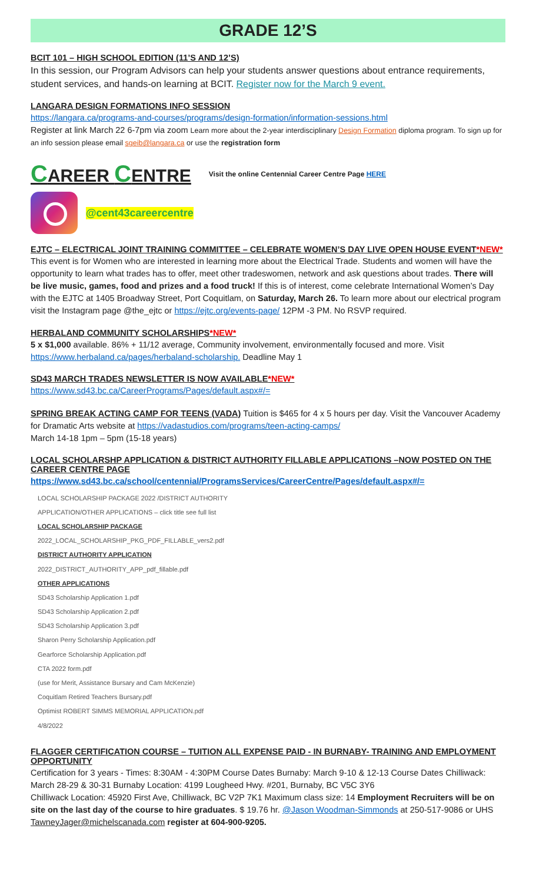GRADE 12’S
BCIT 101 – HIGH SCHOOL EDITION (11’S AND 12’S)
In this session, our Program Advisors can help your students answer questions about entrance requirements, student services, and hands-on learning at BCIT. Register now for the March 9 event.
LANGARA DESIGN FORMATIONS INFO SESSION
https://langara.ca/programs-and-courses/programs/design-formation/information-sessions.html
Register at link March 22 6-7pm via zoom Learn more about the 2-year interdisciplinary Design Formation diploma program. To sign up for an info session please email sgeib@langara.ca or use the registration form
CAREER CENTRE Visit the online Centennial Career Centre Page HERE
@cent43careercentre
EJTC – ELECTRICAL JOINT TRAINING COMMITTEE – CELEBRATE WOMEN’S DAY LIVE OPEN HOUSE EVENT*NEW*
This event is for Women who are interested in learning more about the Electrical Trade. Students and women will have the opportunity to learn what trades has to offer, meet other tradeswomen, network and ask questions about trades. There will be live music, games, food and prizes and a food truck! If this is of interest, come celebrate International Women’s Day with the EJTC at 1405 Broadway Street, Port Coquitlam, on Saturday, March 26. To learn more about our electrical program visit the Instagram page @the_ejtc or https://ejtc.org/events-page/ 12PM -3 PM. No RSVP required.
HERBALAND COMMUNITY SCHOLARSHIPS*NEW*
5 x $1,000 available. 86% + 11/12 average, Community involvement, environmentally focused and more. Visit https://www.herbaland.ca/pages/herbaland-scholarship. Deadline May 1
SD43 MARCH TRADES NEWSLETTER IS NOW AVAILABLE*NEW*
https://www.sd43.bc.ca/CareerPrograms/Pages/default.aspx#/=
SPRING BREAK ACTING CAMP FOR TEENS (VADA) Tuition is $465 for 4 x 5 hours per day. Visit the Vancouver Academy for Dramatic Arts website at https://vadastudios.com/programs/teen-acting-camps/
March 14-18 1pm – 5pm (15-18 years)
LOCAL SCHOLARSHP APPLICATION & DISTRICT AUTHORITY FILLABLE APPLICATIONS –NOW POSTED ON THE CAREER CENTRE PAGE
https://www.sd43.bc.ca/school/centennial/ProgramsServices/CareerCentre/Pages/default.aspx#/=
LOCAL SCHOLARSHIP PACKAGE 2022 /DISTRICT AUTHORITY
APPLICATION/OTHER APPLICATIONS – click title see full list
LOCAL SCHOLARSHIP PACKAGE
2022_LOCAL_SCHOLARSHIP_PKG_PDF_FILLABLE_vers2.pdf
DISTRICT AUTHORITY APPLICATION
2022_DISTRICT_AUTHORITY_APP_pdf_fillable.pdf
OTHER APPLICATIONS
SD43 Scholarship Application 1.pdf
SD43 Scholarship Application 2.pdf
SD43 Scholarship Application 3.pdf
Sharon Perry Scholarship Application.pdf
Gearforce Scholarship Application.pdf
CTA 2022 form.pdf
(use for Merit, Assistance Bursary and Cam McKenzie)
Coquitlam Retired Teachers Bursary.pdf
Optimist ROBERT SIMMS MEMORIAL APPLICATION.pdf
4/8/2022
FLAGGER CERTIFICATION COURSE – TUITION ALL EXPENSE PAID - IN BURNABY- TRAINING AND EMPLOYMENT OPPORTUNITY
Certification for 3 years - Times: 8:30AM - 4:30PM Course Dates Burnaby: March 9-10 & 12-13 Course Dates Chilliwack: March 28-29 & 30-31 Burnaby Location: 4199 Lougheed Hwy. #201, Burnaby, BC V5C 3Y6
Chilliwack Location: 45920 First Ave, Chilliwack, BC V2P 7K1 Maximum class size: 14 Employment Recruiters will be on site on the last day of the course to hire graduates. $ 19.76 hr. @Jason Woodman-Simmonds at 250-517-9086 or UHS TawneyJager@michelscanada.com register at 604-900-9205.